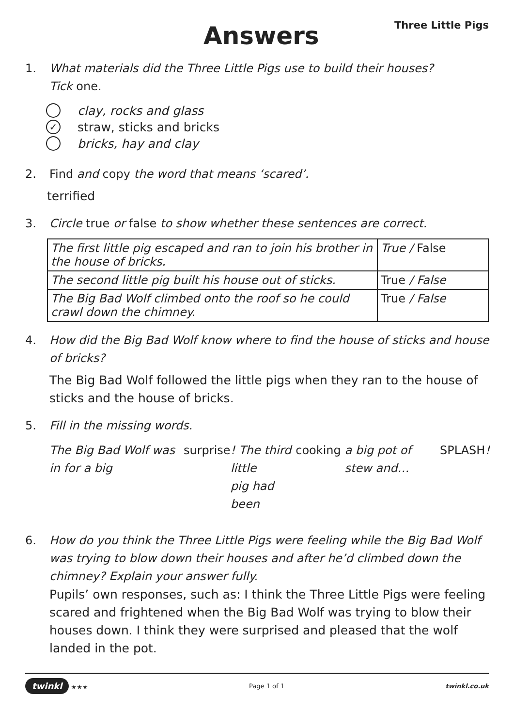Answers
Three Little Pigs
1. What materials did the Three Little Pigs use to build their houses?
Tick one.
clay, rocks and glass
✓ straw, sticks and bricks
bricks, hay and clay
2. Find and copy the word that means ‘scared’.
terrified
3. Circle true or false to show whether these sentences are correct.
| The first little pig escaped and ran to join his brother in the house of bricks. | True / False |
| The second little pig built his house out of sticks. | True / False |
| The Big Bad Wolf climbed onto the roof so he could crawl down the chimney. | True / False |
4. How did the Big Bad Wolf know where to find the house of sticks and house of bricks?
The Big Bad Wolf followed the little pigs when they ran to the house of sticks and the house of bricks.
5. Fill in the missing words.
The Big Bad Wolf was in for a big surprise! The third little
pig had been cooking a big pot of stew and… SPLASH!
6. How do you think the Three Little Pigs were feeling while the Big Bad Wolf was trying to blow down their houses and after he’d climbed down the chimney? Explain your answer fully.
Pupils’ own responses, such as: I think the Three Little Pigs were feeling scared and frightened when the Big Bad Wolf was trying to blow their houses down. I think they were surprised and pleased that the wolf landed in the pot.
twinkl ★★★ Page 1 of 1 twinkl.co.uk